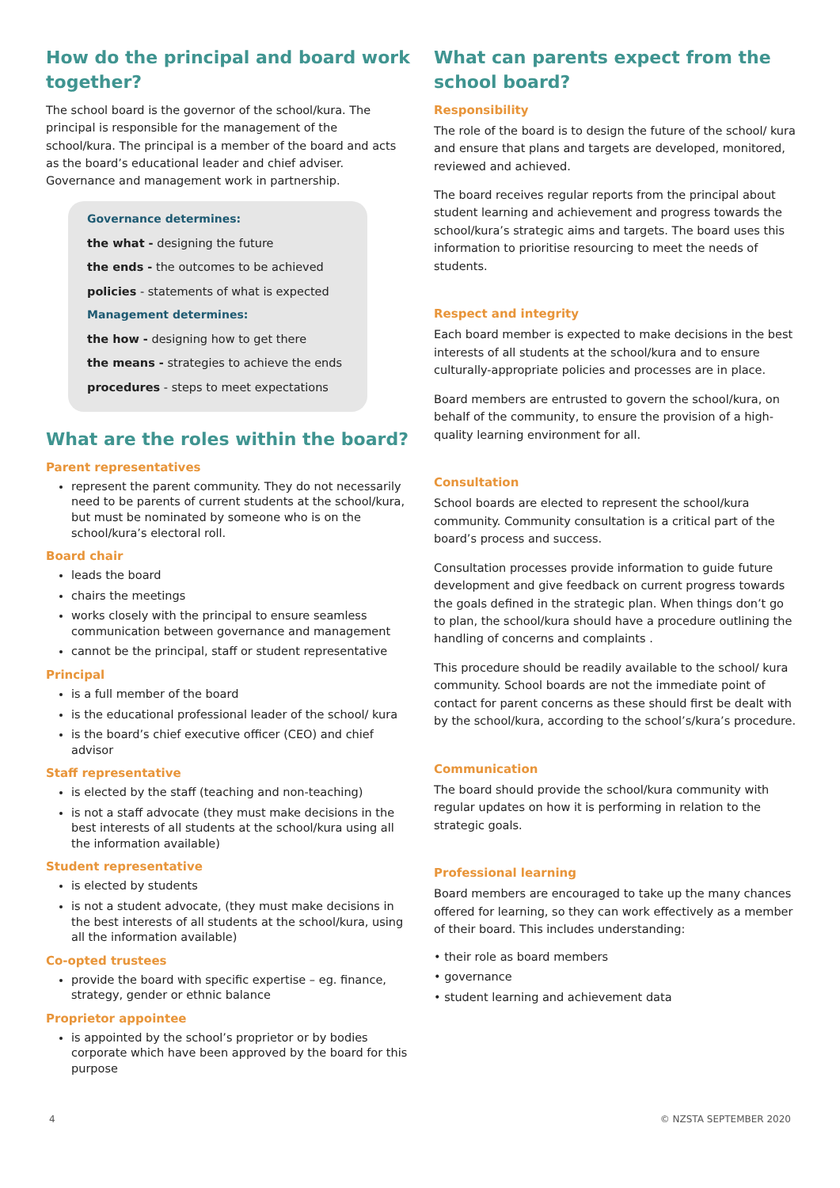How do the principal and board work together?
The school board is the governor of the school/kura. The principal is responsible for the management of the school/kura. The principal is a member of the board and acts as the board’s educational leader and chief adviser. Governance and management work in partnership.
Governance determines:
the what - designing the future
the ends - the outcomes to be achieved
policies - statements of what is expected
Management determines:
the how - designing how to get there
the means - strategies to achieve the ends
procedures - steps to meet expectations
What are the roles within the board?
Parent representatives
represent the parent community. They do not necessarily need to be parents of current students at the school/kura, but must be nominated by someone who is on the school/kura’s electoral roll.
Board chair
leads the board
chairs the meetings
works closely with the principal to ensure seamless communication between governance and management
cannot be the principal, staff or student representative
Principal
is a full member of the board
is the educational professional leader of the school/ kura
is the board’s chief executive officer (CEO) and chief advisor
Staff representative
is elected by the staff (teaching and non-teaching)
is not a staff advocate (they must make decisions in the best interests of all students at the school/kura using all the information available)
Student representative
is elected by students
is not a student advocate, (they must make decisions in the best interests of all students at the school/kura, using all the information available)
Co-opted trustees
provide the board with specific expertise – eg. finance, strategy, gender or ethnic balance
Proprietor appointee
is appointed by the school’s proprietor or by bodies corporate which have been approved by the board for this purpose
What can parents expect from the school board?
Responsibility
The role of the board is to design the future of the school/ kura and ensure that plans and targets are developed, monitored, reviewed and achieved.
The board receives regular reports from the principal about student learning and achievement and progress towards the school/kura’s strategic aims and targets. The board uses this information to prioritise resourcing to meet the needs of students.
Respect and integrity
Each board member is expected to make decisions in the best interests of all students at the school/kura and to ensure culturally-appropriate policies and processes are in place.
Board members are entrusted to govern the school/kura, on behalf of the community, to ensure the provision of a high-quality learning environment for all.
Consultation
School boards are elected to represent the school/kura community. Community consultation is a critical part of the board’s process and success.
Consultation processes provide information to guide future development and give feedback on current progress towards the goals defined in the strategic plan. When things don’t go to plan, the school/kura should have a procedure outlining the handling of concerns and complaints .
This procedure should be readily available to the school/ kura community. School boards are not the immediate point of contact for parent concerns as these should first be dealt with by the school/kura, according to the school’s/kura’s procedure.
Communication
The board should provide the school/kura community with regular updates on how it is performing in relation to the strategic goals.
Professional learning
Board members are encouraged to take up the many chances offered for learning, so they can work effectively as a member of their board. This includes understanding:
• their role as board members
• governance
• student learning and achievement data
4 © NZSTA SEPTEMBER 2020